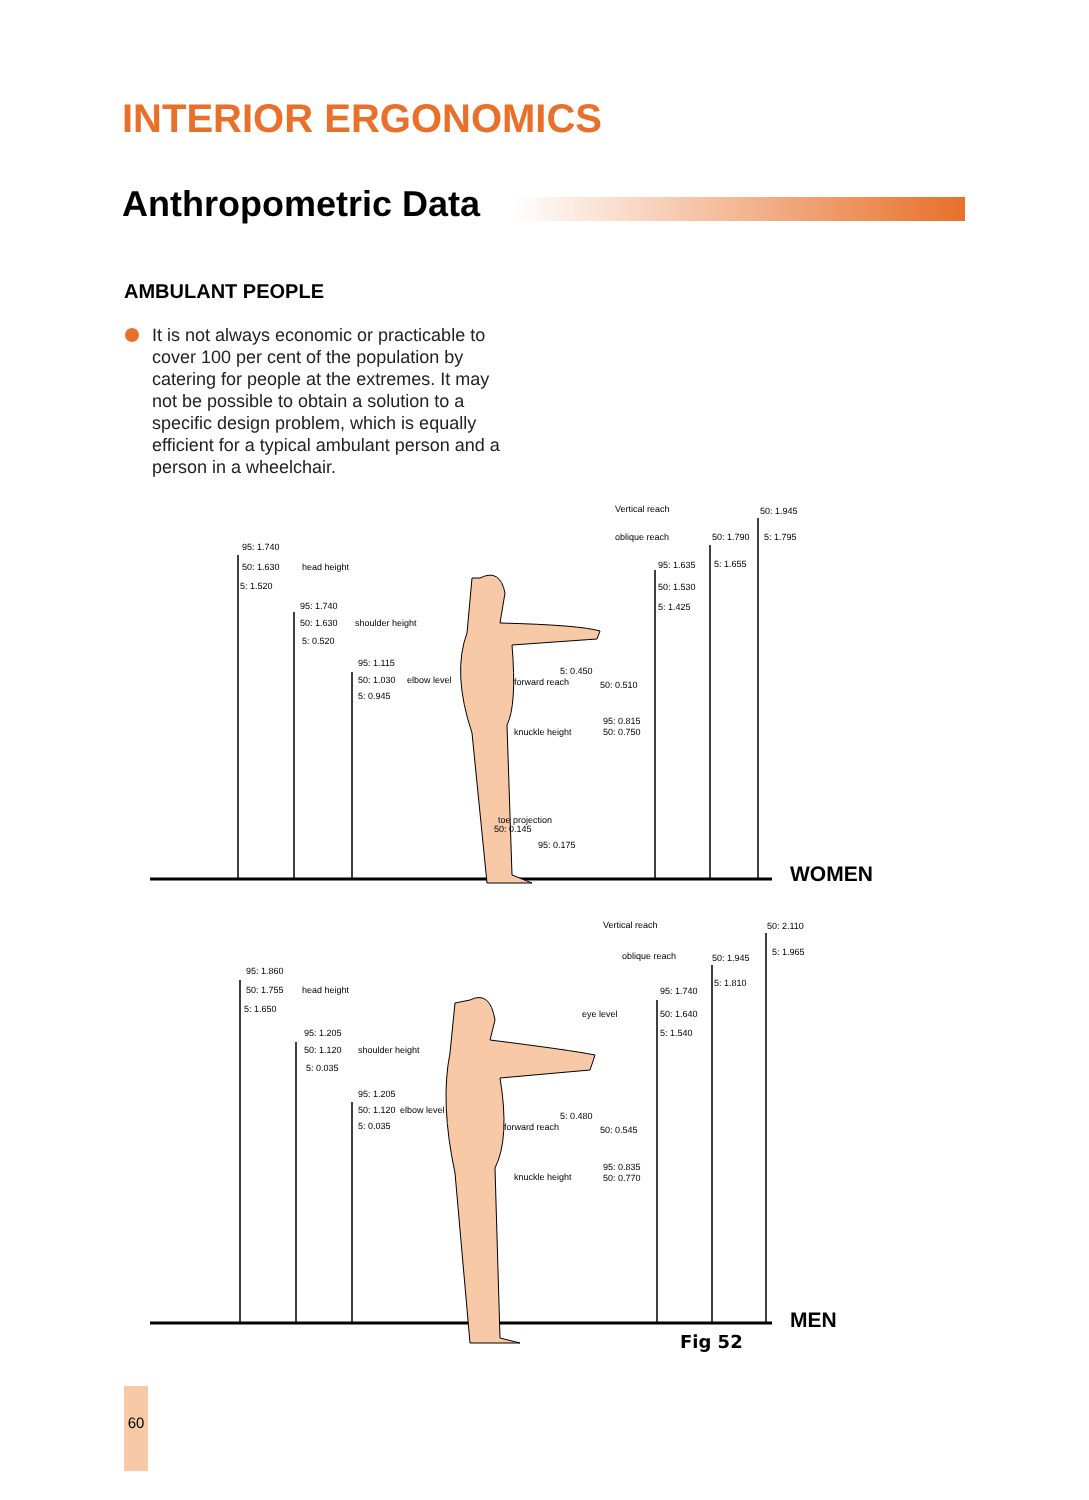INTERIOR ERGONOMICS
Anthropometric Data
AMBULANT PEOPLE
It is not always economic or practicable to cover 100 per cent of the population by catering for people at the extremes. It may not be possible to obtain a solution to a specific design problem, which is equally efficient for a typical ambulant person and a person in a wheelchair.
Vertical reach
oblique reach
50: 1.945
50: 1.790
5: 1.795
95: 1.740
50: 1.630
head height
5: 1.520
95: 1.635
5: 1.655
50: 1.530
5: 1.425
95: 1.740
50: 1.630
shoulder height
5: 0.520
95: 1.115
50: 1.030
elbow level
5: 0.945
5: 0.450
forward reach
50: 0.510
95: 0.815
knuckle height
50: 0.750
toe projection
50: 0.145
95: 0.175
Vertical reach
50: 2.110
5: 1.965
oblique reach
50: 1.945
95: 1.860
50: 1.755
head height
5: 1.810
95: 1.740
5: 1.650
eye level
50: 1.640
5: 1.540
95: 1.205
50: 1.120
shoulder height
5: 0.035
95: 1.205
50: 1.120
elbow level
5: 0.035
5: 0.480
forward reach
50: 0.545
95: 0.835
knuckle height
50: 0.770
WOMEN
MEN
Fig 52
60